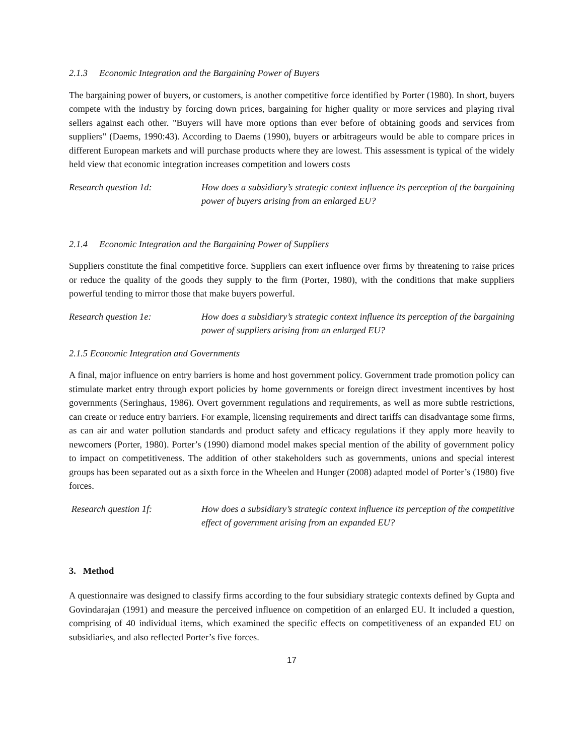2.1.3 Economic Integration and the Bargaining Power of Buyers
The bargaining power of buyers, or customers, is another competitive force identified by Porter (1980). In short, buyers compete with the industry by forcing down prices, bargaining for higher quality or more services and playing rival sellers against each other. "Buyers will have more options than ever before of obtaining goods and services from suppliers" (Daems, 1990:43). According to Daems (1990), buyers or arbitrageurs would be able to compare prices in different European markets and will purchase products where they are lowest. This assessment is typical of the widely held view that economic integration increases competition and lowers costs
Research question 1d: How does a subsidiary’s strategic context influence its perception of the bargaining power of buyers arising from an enlarged EU?
2.1.4 Economic Integration and the Bargaining Power of Suppliers
Suppliers constitute the final competitive force. Suppliers can exert influence over firms by threatening to raise prices or reduce the quality of the goods they supply to the firm (Porter, 1980), with the conditions that make suppliers powerful tending to mirror those that make buyers powerful.
Research question 1e: How does a subsidiary’s strategic context influence its perception of the bargaining power of suppliers arising from an enlarged EU?
2.1.5 Economic Integration and Governments
A final, major influence on entry barriers is home and host government policy. Government trade promotion policy can stimulate market entry through export policies by home governments or foreign direct investment incentives by host governments (Seringhaus, 1986). Overt government regulations and requirements, as well as more subtle restrictions, can create or reduce entry barriers. For example, licensing requirements and direct tariffs can disadvantage some firms, as can air and water pollution standards and product safety and efficacy regulations if they apply more heavily to newcomers (Porter, 1980). Porter’s (1990) diamond model makes special mention of the ability of government policy to impact on competitiveness. The addition of other stakeholders such as governments, unions and special interest groups has been separated out as a sixth force in the Wheelen and Hunger (2008) adapted model of Porter’s (1980) five forces.
Research question 1f: How does a subsidiary’s strategic context influence its perception of the competitive effect of government arising from an expanded EU?
3. Method
A questionnaire was designed to classify firms according to the four subsidiary strategic contexts defined by Gupta and Govindarajan (1991) and measure the perceived influence on competition of an enlarged EU. It included a question, comprising of 40 individual items, which examined the specific effects on competitiveness of an expanded EU on subsidiaries, and also reflected Porter’s five forces.
17